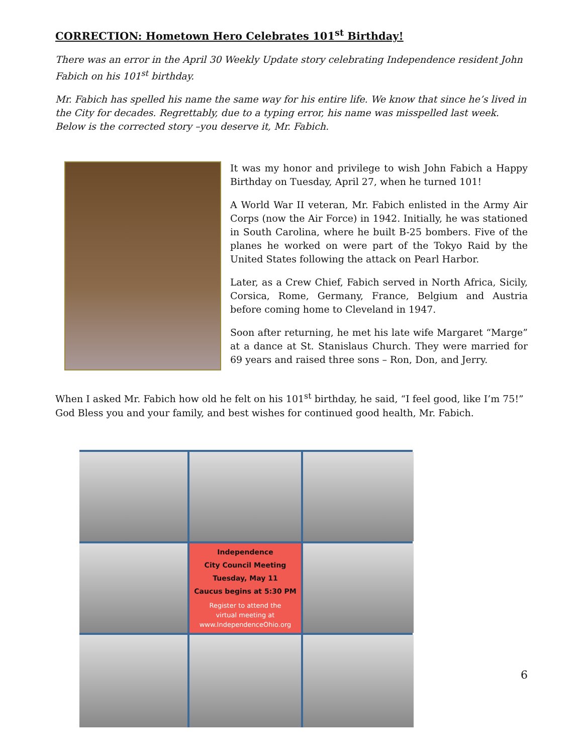CORRECTION: Hometown Hero Celebrates 101<sup>st</sup> Birthday!
There was an error in the April 30 Weekly Update story celebrating Independence resident John Fabich on his 101<sup>st</sup> birthday.
Mr. Fabich has spelled his name the same way for his entire life. We know that since he’s lived in the City for decades. Regrettably, due to a typing error, his name was misspelled last week. Below is the corrected story –you deserve it, Mr. Fabich.
It was my honor and privilege to wish John Fabich a Happy Birthday on Tuesday, April 27, when he turned 101!
A World War II veteran, Mr. Fabich enlisted in the Army Air Corps (now the Air Force) in 1942. Initially, he was stationed in South Carolina, where he built B-25 bombers. Five of the planes he worked on were part of the Tokyo Raid by the United States following the attack on Pearl Harbor.
Later, as a Crew Chief, Fabich served in North Africa, Sicily, Corsica, Rome, Germany, France, Belgium and Austria before coming home to Cleveland in 1947.
Soon after returning, he met his late wife Margaret “Marge” at a dance at St. Stanislaus Church. They were married for 69 years and raised three sons – Ron, Don, and Jerry.
When I asked Mr. Fabich how old he felt on his 101<sup>st</sup> birthday, he said, “I feel good, like I’m 75!” God Bless you and your family, and best wishes for continued good health, Mr. Fabich.
Independence
City Council Meeting
Tuesday, May 11
Caucus begins at 5:30 PM
Register to attend the
virtual meeting at
www.IndependenceOhio.org
6